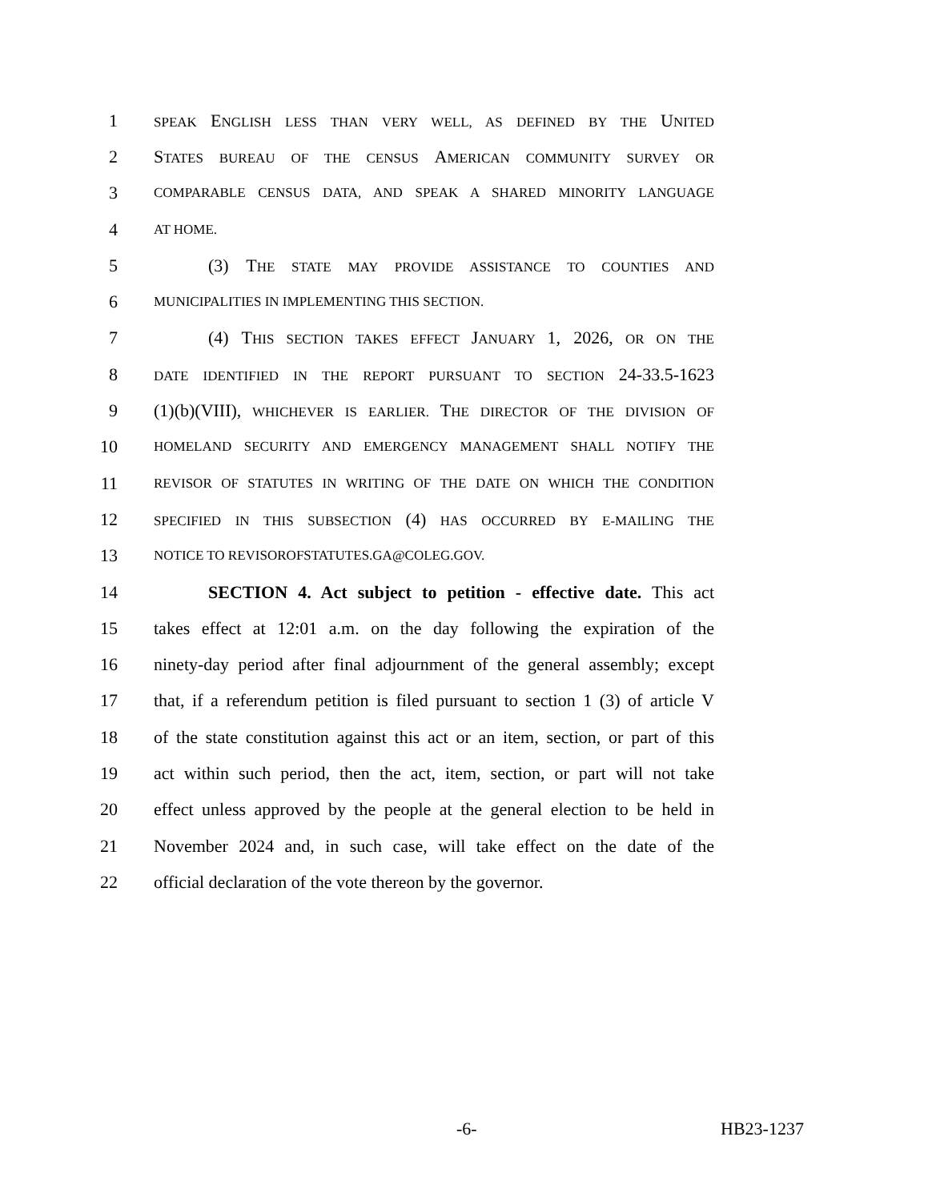1 SPEAK ENGLISH LESS THAN VERY WELL, AS DEFINED BY THE UNITED
2 STATES BUREAU OF THE CENSUS AMERICAN COMMUNITY SURVEY OR
3 COMPARABLE CENSUS DATA, AND SPEAK A SHARED MINORITY LANGUAGE
4 AT HOME.
5 (3) THE STATE MAY PROVIDE ASSISTANCE TO COUNTIES AND
6 MUNICIPALITIES IN IMPLEMENTING THIS SECTION.
7 (4) THIS SECTION TAKES EFFECT JANUARY 1, 2026, OR ON THE
8 DATE IDENTIFIED IN THE REPORT PURSUANT TO SECTION 24-33.5-1623
9 (1)(b)(VIII), WHICHEVER IS EARLIER. THE DIRECTOR OF THE DIVISION OF
10 HOMELAND SECURITY AND EMERGENCY MANAGEMENT SHALL NOTIFY THE
11 REVISOR OF STATUTES IN WRITING OF THE DATE ON WHICH THE CONDITION
12 SPECIFIED IN THIS SUBSECTION (4) HAS OCCURRED BY E-MAILING THE
13 NOTICE TO REVISOROFSTATUTES.GA@COLEG.GOV.
14 SECTION 4. Act subject to petition - effective date. This act
15 takes effect at 12:01 a.m. on the day following the expiration of the
16 ninety-day period after final adjournment of the general assembly; except
17 that, if a referendum petition is filed pursuant to section 1 (3) of article V
18 of the state constitution against this act or an item, section, or part of this
19 act within such period, then the act, item, section, or part will not take
20 effect unless approved by the people at the general election to be held in
21 November 2024 and, in such case, will take effect on the date of the
22 official declaration of the vote thereon by the governor.
-6- HB23-1237